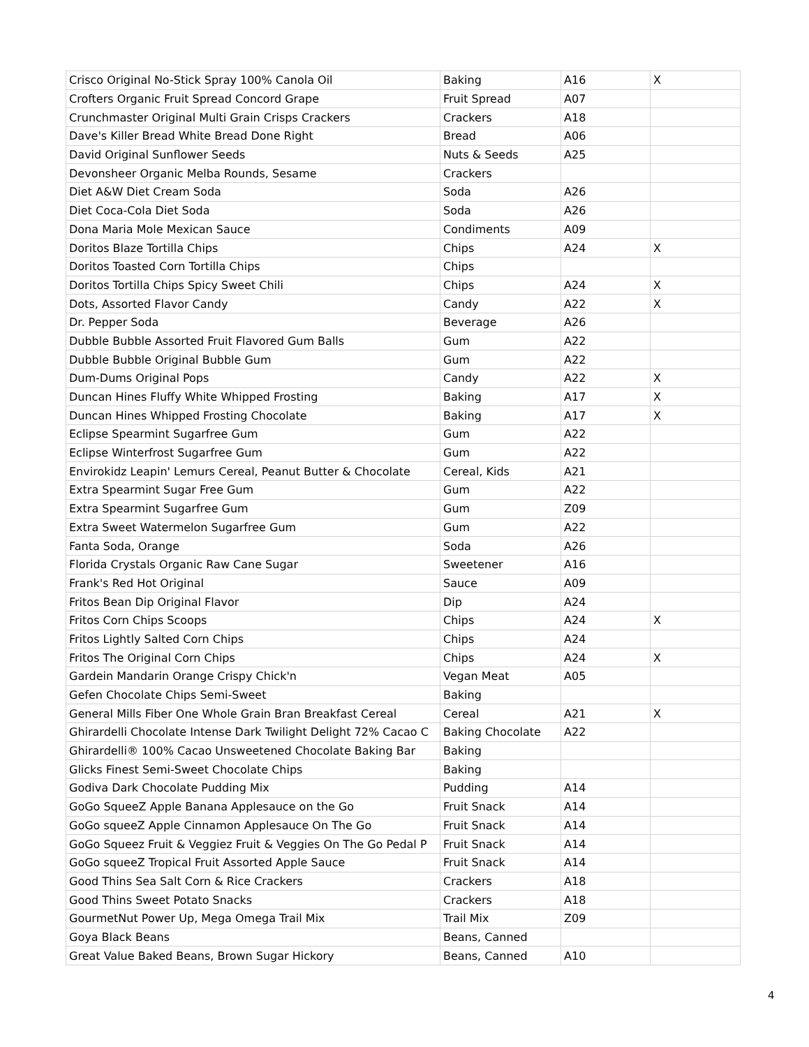| Crisco Original No-Stick Spray 100% Canola Oil | Baking | A16 | X |
| Crofters Organic Fruit Spread Concord Grape | Fruit Spread | A07 | |
| Crunchmaster Original Multi Grain Crisps Crackers | Crackers | A18 | |
| Dave's Killer Bread White Bread Done Right | Bread | A06 | |
| David Original Sunflower Seeds | Nuts & Seeds | A25 | |
| Devonsheer Organic Melba Rounds, Sesame | Crackers | | |
| Diet A&W Diet Cream Soda | Soda | A26 | |
| Diet Coca-Cola Diet Soda | Soda | A26 | |
| Dona Maria Mole Mexican Sauce | Condiments | A09 | |
| Doritos Blaze Tortilla Chips | Chips | A24 | X |
| Doritos Toasted Corn Tortilla Chips | Chips | | |
| Doritos Tortilla Chips Spicy Sweet Chili | Chips | A24 | X |
| Dots, Assorted Flavor Candy | Candy | A22 | X |
| Dr. Pepper Soda | Beverage | A26 | |
| Dubble Bubble Assorted Fruit Flavored Gum Balls | Gum | A22 | |
| Dubble Bubble Original Bubble Gum | Gum | A22 | |
| Dum-Dums Original Pops | Candy | A22 | X |
| Duncan Hines Fluffy White Whipped Frosting | Baking | A17 | X |
| Duncan Hines Whipped Frosting Chocolate | Baking | A17 | X |
| Eclipse Spearmint Sugarfree Gum | Gum | A22 | |
| Eclipse Winterfrost Sugarfree Gum | Gum | A22 | |
| Envirokidz Leapin' Lemurs Cereal, Peanut Butter & Chocolate | Cereal, Kids | A21 | |
| Extra Spearmint Sugar Free Gum | Gum | A22 | |
| Extra Spearmint Sugarfree Gum | Gum | Z09 | |
| Extra Sweet Watermelon Sugarfree Gum | Gum | A22 | |
| Fanta Soda, Orange | Soda | A26 | |
| Florida Crystals Organic Raw Cane Sugar | Sweetener | A16 | |
| Frank's Red Hot Original | Sauce | A09 | |
| Fritos Bean Dip Original Flavor | Dip | A24 | |
| Fritos Corn Chips Scoops | Chips | A24 | X |
| Fritos Lightly Salted Corn Chips | Chips | A24 | |
| Fritos The Original Corn Chips | Chips | A24 | X |
| Gardein Mandarin Orange Crispy Chick'n | Vegan Meat | A05 | |
| Gefen Chocolate Chips Semi-Sweet | Baking | | |
| General Mills Fiber One Whole Grain Bran Breakfast Cereal | Cereal | A21 | X |
| Ghirardelli Chocolate Intense Dark Twilight Delight 72% Cacao C | Baking Chocolate | A22 | |
| Ghirardelli® 100% Cacao Unsweetened Chocolate Baking Bar | Baking | | |
| Glicks Finest Semi-Sweet Chocolate Chips | Baking | | |
| Godiva Dark Chocolate Pudding Mix | Pudding | A14 | |
| GoGo SqueeZ Apple Banana Applesauce on the Go | Fruit Snack | A14 | |
| GoGo squeeZ Apple Cinnamon Applesauce On The Go | Fruit Snack | A14 | |
| GoGo Squeez Fruit & Veggiez Fruit & Veggies On The Go Pedal P | Fruit Snack | A14 | |
| GoGo squeeZ Tropical Fruit Assorted Apple Sauce | Fruit Snack | A14 | |
| Good Thins Sea Salt Corn & Rice Crackers | Crackers | A18 | |
| Good Thins Sweet Potato Snacks | Crackers | A18 | |
| GourmetNut Power Up, Mega Omega Trail Mix | Trail Mix | Z09 | |
| Goya Black Beans | Beans, Canned | | |
| Great Value Baked Beans, Brown Sugar Hickory | Beans, Canned | A10 | |
4